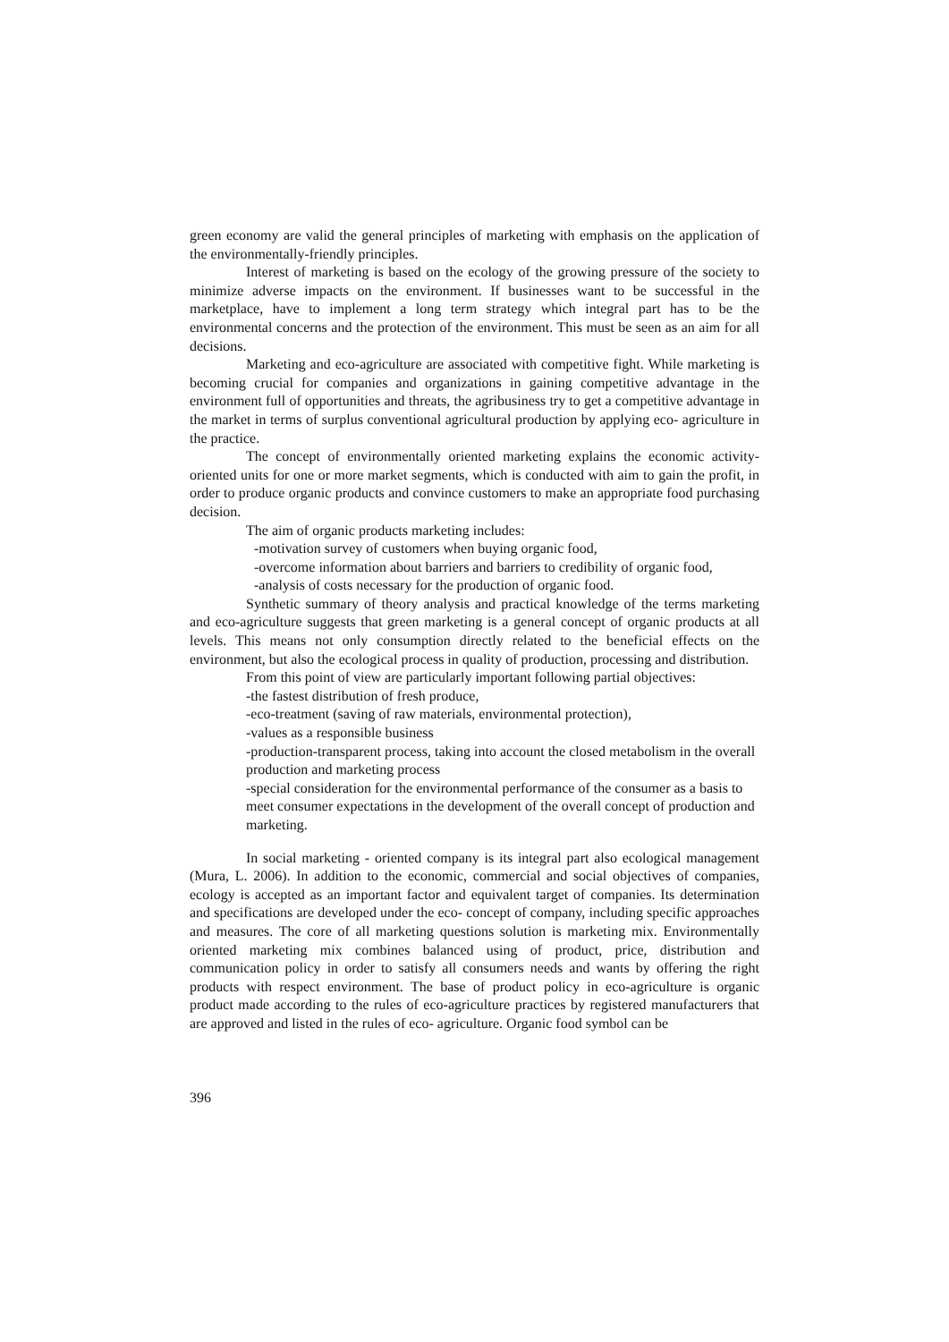green economy are valid the general principles of marketing with emphasis on the application of the environmentally-friendly principles.
Interest of marketing is based on the ecology of the growing pressure of the society to minimize adverse impacts on the environment. If businesses want to be successful in the marketplace, have to implement a long term strategy which integral part has to be the environmental concerns and the protection of the environment. This must be seen as an aim for all decisions.
Marketing and eco-agriculture are associated with competitive fight. While marketing is becoming crucial for companies and organizations in gaining competitive advantage in the environment full of opportunities and threats, the agribusiness try to get a competitive advantage in the market in terms of surplus conventional agricultural production by applying eco- agriculture in the practice.
The concept of environmentally oriented marketing explains the economic activity-oriented units for one or more market segments, which is conducted with aim to gain the profit, in order to produce organic products and convince customers to make an appropriate food purchasing decision.
The aim of organic products marketing includes:
-motivation survey of customers when buying organic food,
-overcome information about barriers and barriers to credibility of organic food,
-analysis of costs necessary for the production of organic food.
Synthetic summary of theory analysis and practical knowledge of the terms marketing and eco-agriculture suggests that green marketing is a general concept of organic products at all levels. This means not only consumption directly related to the beneficial effects on the environment, but also the ecological process in quality of production, processing and distribution.
From this point of view are particularly important following partial objectives:
-the fastest distribution of fresh produce,
-eco-treatment (saving of raw materials, environmental protection),
-values as a responsible business
-production-transparent process, taking into account the closed metabolism in the overall production and marketing process
-special consideration for the environmental performance of the consumer as a basis to meet consumer expectations in the development of the overall concept of production and marketing.
In social marketing - oriented company is its integral part also ecological management (Mura, L. 2006). In addition to the economic, commercial and social objectives of companies, ecology is accepted as an important factor and equivalent target of companies. Its determination and specifications are developed under the eco- concept of company, including specific approaches and measures. The core of all marketing questions solution is marketing mix. Environmentally oriented marketing mix combines balanced using of product, price, distribution and communication policy in order to satisfy all consumers needs and wants by offering the right products with respect environment. The base of product policy in eco-agriculture is organic product made according to the rules of eco-agriculture practices by registered manufacturers that are approved and listed in the rules of eco- agriculture. Organic food symbol can be
396